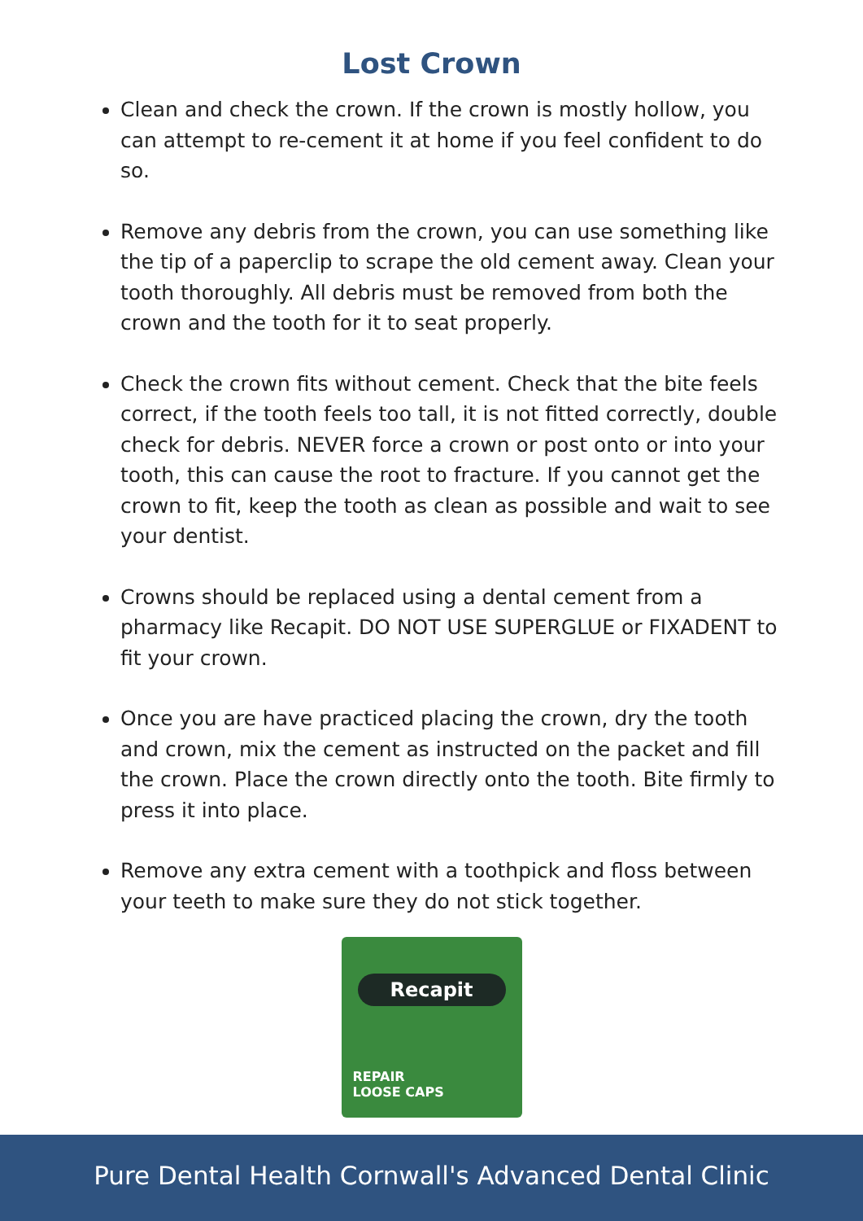Lost Crown
Clean and check the crown. If the crown is mostly hollow, you can attempt to re-cement it at home if you feel confident to do so.
Remove any debris from the crown, you can use something like the tip of a paperclip to scrape the old cement away. Clean your tooth thoroughly. All debris must be removed from both the crown and the tooth for it to seat properly.
Check the crown fits without cement. Check that the bite feels correct, if the tooth feels too tall, it is not fitted correctly, double check for debris. NEVER force a crown or post onto or into your tooth, this can cause the root to fracture. If you cannot get the crown to fit, keep the tooth as clean as possible and wait to see your dentist.
Crowns should be replaced using a dental cement from a pharmacy like Recapit. DO NOT USE SUPERGLUE or FIXADENT to fit your crown.
Once you are have practiced placing the crown, dry the tooth and crown, mix the cement as instructed on the packet and fill the crown. Place the crown directly onto the tooth. Bite firmly to press it into place.
Remove any extra cement with a toothpick and floss between your teeth to make sure they do not stick together.
Recapit
REPAIR
LOOSE CAPS
Pure Dental Health Cornwall's Advanced Dental Clinic